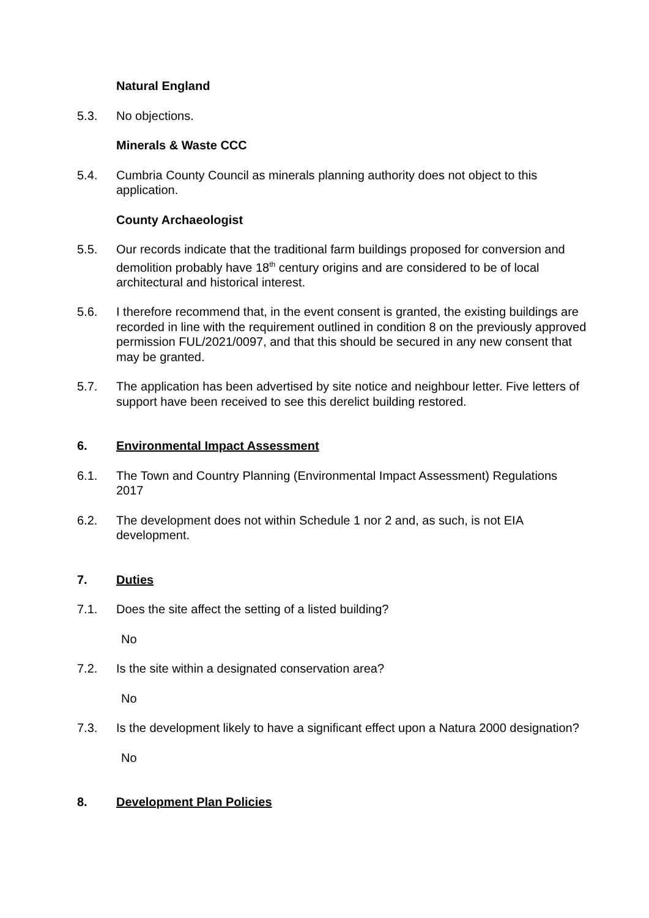Natural England
5.3. No objections.
Minerals & Waste CCC
5.4. Cumbria County Council as minerals planning authority does not object to this application.
County Archaeologist
5.5. Our records indicate that the traditional farm buildings proposed for conversion and demolition probably have 18<sup>th</sup> century origins and are considered to be of local architectural and historical interest.
5.6. I therefore recommend that, in the event consent is granted, the existing buildings are recorded in line with the requirement outlined in condition 8 on the previously approved permission FUL/2021/0097, and that this should be secured in any new consent that may be granted.
5.7. The application has been advertised by site notice and neighbour letter. Five letters of support have been received to see this derelict building restored.
6. Environmental Impact Assessment
6.1. The Town and Country Planning (Environmental Impact Assessment) Regulations 2017
6.2. The development does not within Schedule 1 nor 2 and, as such, is not EIA development.
7. Duties
7.1. Does the site affect the setting of a listed building?
No
7.2. Is the site within a designated conservation area?
No
7.3. Is the development likely to have a significant effect upon a Natura 2000 designation?
No
8. Development Plan Policies